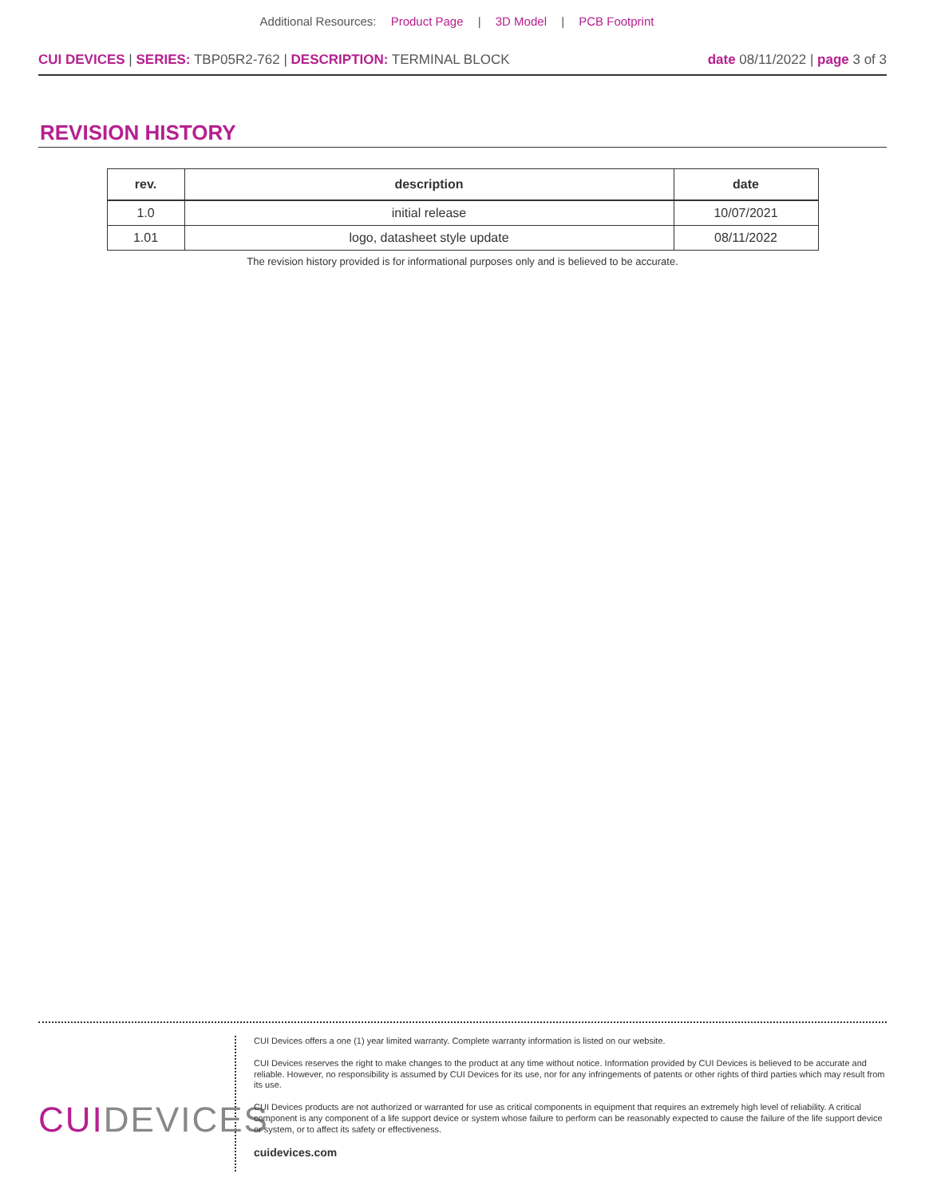Additional Resources: Product Page | 3D Model | PCB Footprint
CUI DEVICES | SERIES: TBP05R2-762 | DESCRIPTION: TERMINAL BLOCK
date 08/11/2022 | page 3 of 3
REVISION HISTORY
| rev. | description | date |
| --- | --- | --- |
| 1.0 | initial release | 10/07/2021 |
| 1.01 | logo, datasheet style update | 08/11/2022 |
The revision history provided is for informational purposes only and is believed to be accurate.
CUIDEVICES
CUI Devices offers a one (1) year limited warranty. Complete warranty information is listed on our website.
CUI Devices reserves the right to make changes to the product at any time without notice. Information provided by CUI Devices is believed to be accurate and reliable. However, no responsibility is assumed by CUI Devices for its use, nor for any infringements of patents or other rights of third parties which may result from its use.
CUI Devices products are not authorized or warranted for use as critical components in equipment that requires an extremely high level of reliability. A critical component is any component of a life support device or system whose failure to perform can be reasonably expected to cause the failure of the life support device or system, or to affect its safety or effectiveness.
cuidevices.com